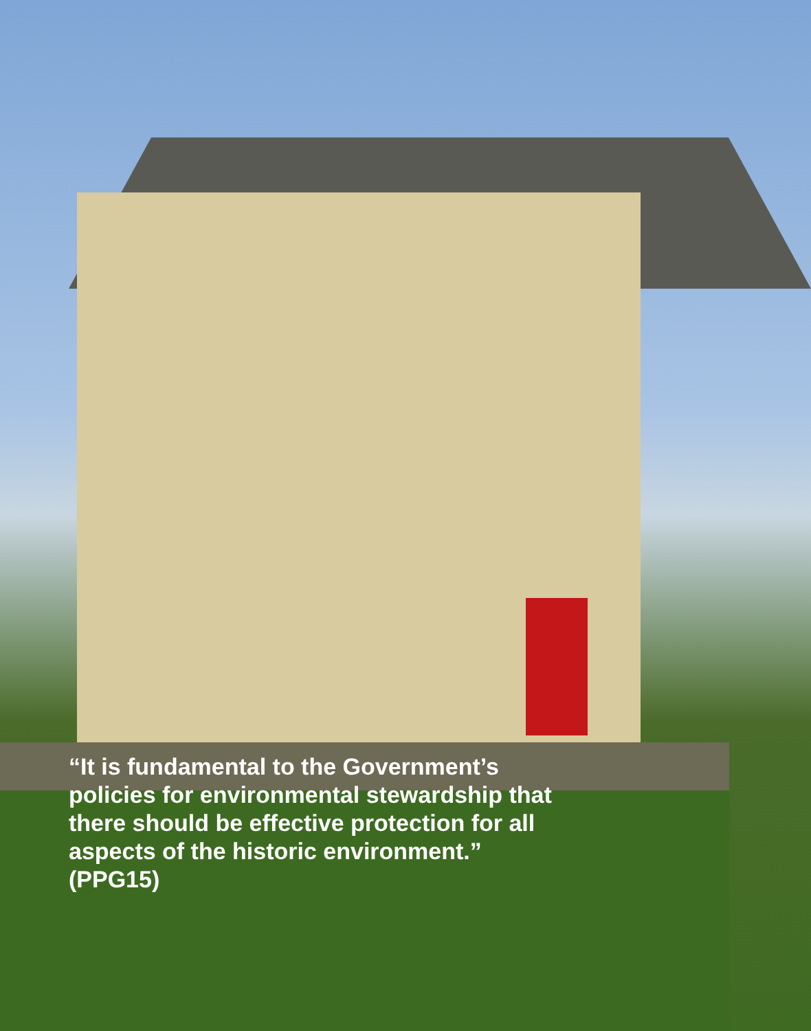“It is fundamental to the Government’s
policies for environmental stewardship that
there should be effective protection for all
aspects of the historic environment.”
(PPG15)